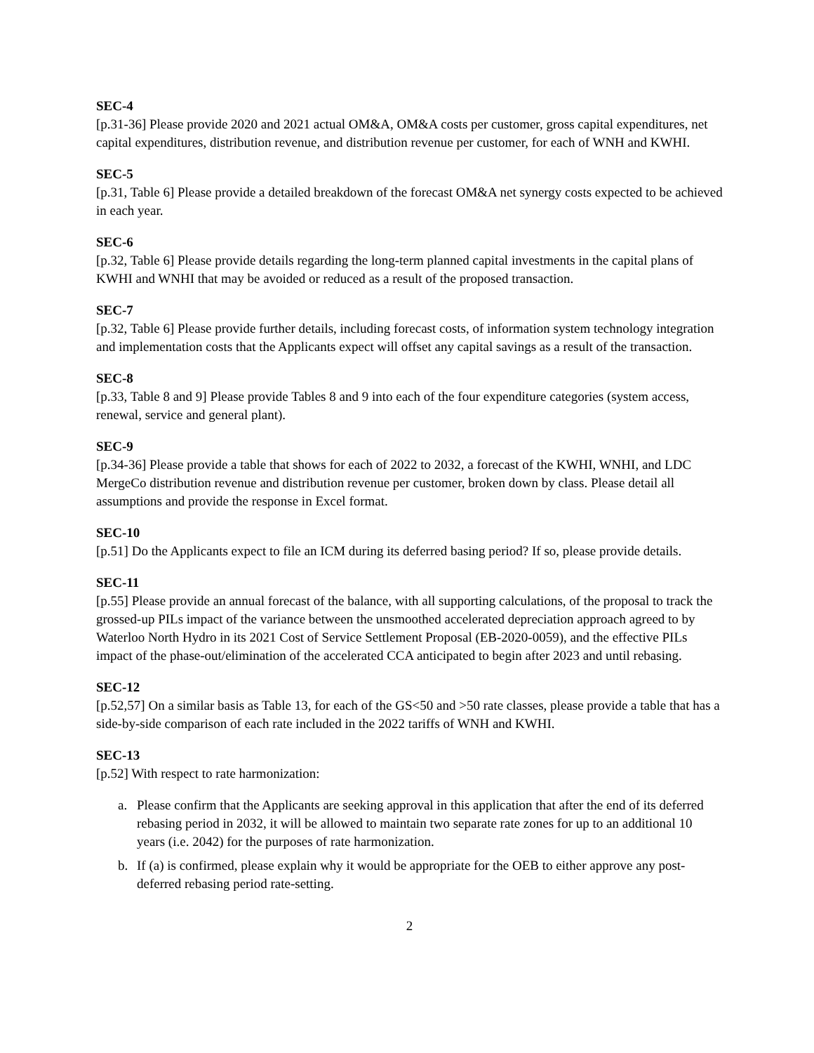SEC-4
[p.31-36] Please provide 2020 and 2021 actual OM&A, OM&A costs per customer, gross capital expenditures, net capital expenditures, distribution revenue, and distribution revenue per customer, for each of WNH and KWHI.
SEC-5
[p.31, Table 6] Please provide a detailed breakdown of the forecast OM&A net synergy costs expected to be achieved in each year.
SEC-6
[p.32, Table 6] Please provide details regarding the long-term planned capital investments in the capital plans of KWHI and WNHI that may be avoided or reduced as a result of the proposed transaction.
SEC-7
[p.32, Table 6] Please provide further details, including forecast costs, of information system technology integration and implementation costs that the Applicants expect will offset any capital savings as a result of the transaction.
SEC-8
[p.33, Table 8 and 9] Please provide Tables 8 and 9 into each of the four expenditure categories (system access, renewal, service and general plant).
SEC-9
[p.34-36] Please provide a table that shows for each of 2022 to 2032, a forecast of the KWHI, WNHI, and LDC MergeCo distribution revenue and distribution revenue per customer, broken down by class. Please detail all assumptions and provide the response in Excel format.
SEC-10
[p.51] Do the Applicants expect to file an ICM during its deferred basing period? If so, please provide details.
SEC-11
[p.55] Please provide an annual forecast of the balance, with all supporting calculations, of the proposal to track the grossed-up PILs impact of the variance between the unsmoothed accelerated depreciation approach agreed to by Waterloo North Hydro in its 2021 Cost of Service Settlement Proposal (EB-2020-0059), and the effective PILs impact of the phase-out/elimination of the accelerated CCA anticipated to begin after 2023 and until rebasing.
SEC-12
[p.52,57] On a similar basis as Table 13, for each of the GS<50 and >50 rate classes, please provide a table that has a side-by-side comparison of each rate included in the 2022 tariffs of WNH and KWHI.
SEC-13
[p.52] With respect to rate harmonization:
a. Please confirm that the Applicants are seeking approval in this application that after the end of its deferred rebasing period in 2032, it will be allowed to maintain two separate rate zones for up to an additional 10 years (i.e. 2042) for the purposes of rate harmonization.
b. If (a) is confirmed, please explain why it would be appropriate for the OEB to either approve any post-deferred rebasing period rate-setting.
2